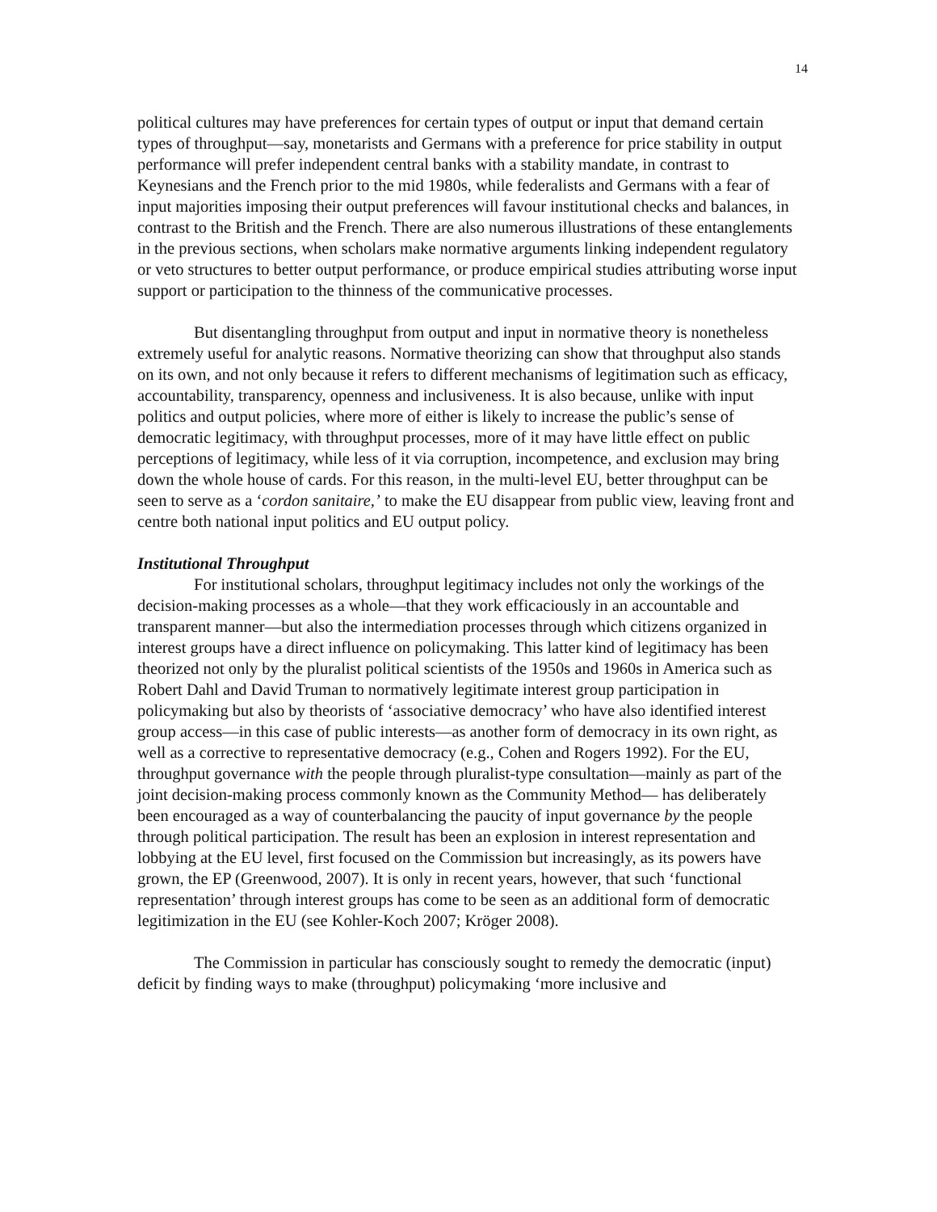14
political cultures may have preferences for certain types of output or input that demand certain types of throughput—say, monetarists and Germans with a preference for price stability in output performance will prefer independent central banks with a stability mandate, in contrast to Keynesians and the French prior to the mid 1980s, while federalists and Germans with a fear of input majorities imposing their output preferences will favour institutional checks and balances, in contrast to the British and the French. There are also numerous illustrations of these entanglements in the previous sections, when scholars make normative arguments linking independent regulatory or veto structures to better output performance, or produce empirical studies attributing worse input support or participation to the thinness of the communicative processes.
But disentangling throughput from output and input in normative theory is nonetheless extremely useful for analytic reasons. Normative theorizing can show that throughput also stands on its own, and not only because it refers to different mechanisms of legitimation such as efficacy, accountability, transparency, openness and inclusiveness. It is also because, unlike with input politics and output policies, where more of either is likely to increase the public’s sense of democratic legitimacy, with throughput processes, more of it may have little effect on public perceptions of legitimacy, while less of it via corruption, incompetence, and exclusion may bring down the whole house of cards. For this reason, in the multi-level EU, better throughput can be seen to serve as a ‘cordon sanitaire,’ to make the EU disappear from public view, leaving front and centre both national input politics and EU output policy.
Institutional Throughput
For institutional scholars, throughput legitimacy includes not only the workings of the decision-making processes as a whole—that they work efficaciously in an accountable and transparent manner—but also the intermediation processes through which citizens organized in interest groups have a direct influence on policymaking. This latter kind of legitimacy has been theorized not only by the pluralist political scientists of the 1950s and 1960s in America such as Robert Dahl and David Truman to normatively legitimate interest group participation in policymaking but also by theorists of ‘associative democracy’ who have also identified interest group access—in this case of public interests—as another form of democracy in its own right, as well as a corrective to representative democracy (e.g., Cohen and Rogers 1992). For the EU, throughput governance with the people through pluralist-type consultation—mainly as part of the joint decision-making process commonly known as the Community Method— has deliberately been encouraged as a way of counterbalancing the paucity of input governance by the people through political participation. The result has been an explosion in interest representation and lobbying at the EU level, first focused on the Commission but increasingly, as its powers have grown, the EP (Greenwood, 2007). It is only in recent years, however, that such ‘functional representation’ through interest groups has come to be seen as an additional form of democratic legitimization in the EU (see Kohler-Koch 2007; Kröger 2008).
The Commission in particular has consciously sought to remedy the democratic (input) deficit by finding ways to make (throughput) policymaking ‘more inclusive and